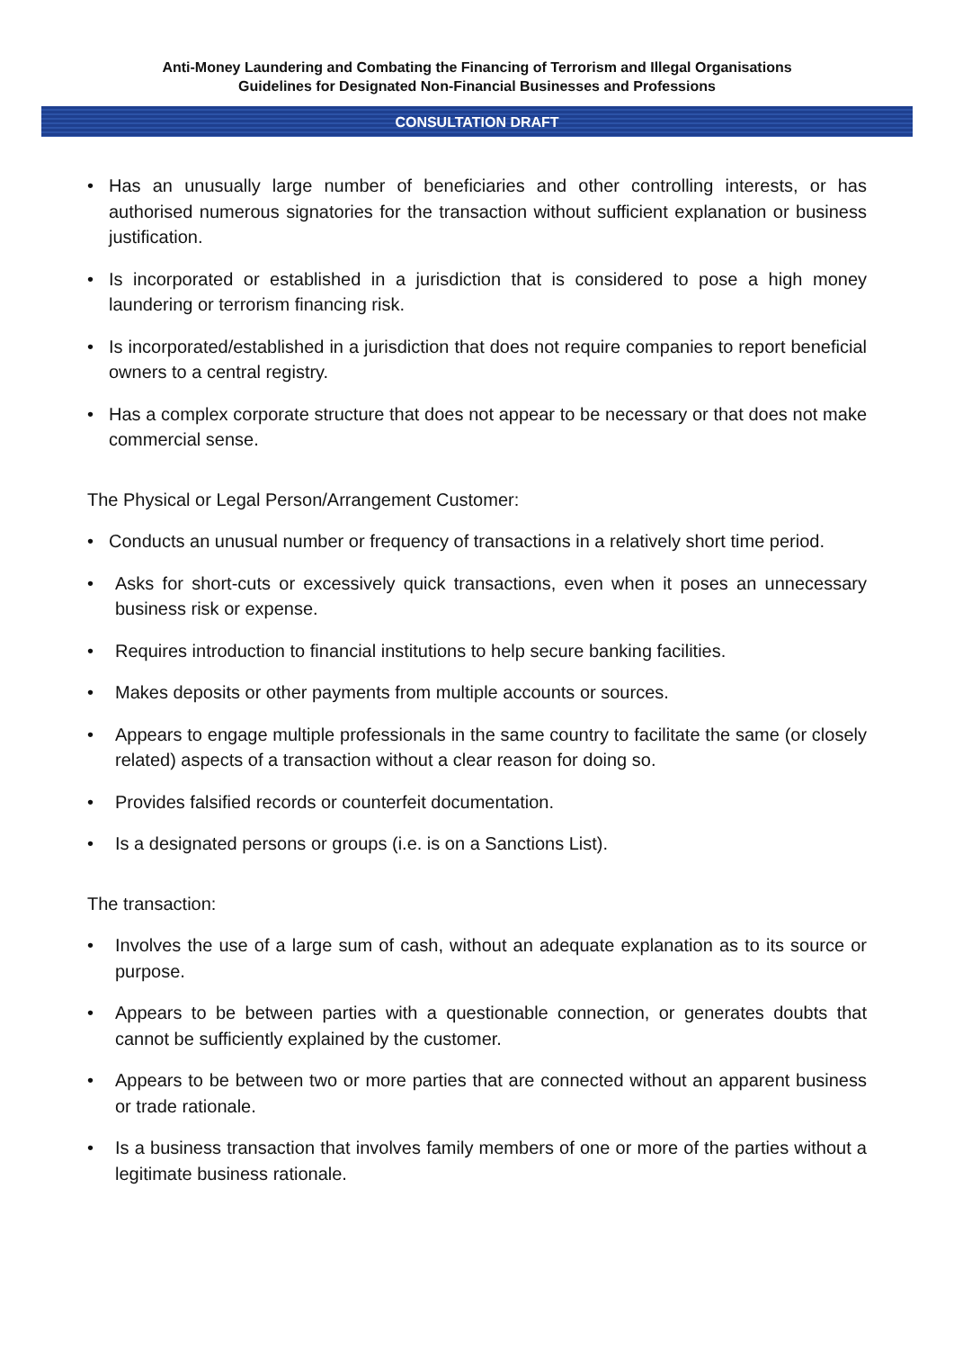Anti-Money Laundering and Combating the Financing of Terrorism and Illegal Organisations
Guidelines for Designated Non-Financial Businesses and Professions
CONSULTATION DRAFT
• Has an unusually large number of beneficiaries and other controlling interests, or has authorised numerous signatories for the transaction without sufficient explanation or business justification.
• Is incorporated or established in a jurisdiction that is considered to pose a high money laundering or terrorism financing risk.
• Is incorporated/established in a jurisdiction that does not require companies to report beneficial owners to a central registry.
• Has a complex corporate structure that does not appear to be necessary or that does not make commercial sense.
The Physical or Legal Person/Arrangement Customer:
• Conducts an unusual number or frequency of transactions in a relatively short time period.
• Asks for short-cuts or excessively quick transactions, even when it poses an unnecessary business risk or expense.
• Requires introduction to financial institutions to help secure banking facilities.
• Makes deposits or other payments from multiple accounts or sources.
• Appears to engage multiple professionals in the same country to facilitate the same (or closely related) aspects of a transaction without a clear reason for doing so.
• Provides falsified records or counterfeit documentation.
• Is a designated persons or groups (i.e. is on a Sanctions List).
The transaction:
• Involves the use of a large sum of cash, without an adequate explanation as to its source or purpose.
• Appears to be between parties with a questionable connection, or generates doubts that cannot be sufficiently explained by the customer.
• Appears to be between two or more parties that are connected without an apparent business or trade rationale.
• Is a business transaction that involves family members of one or more of the parties without a legitimate business rationale.